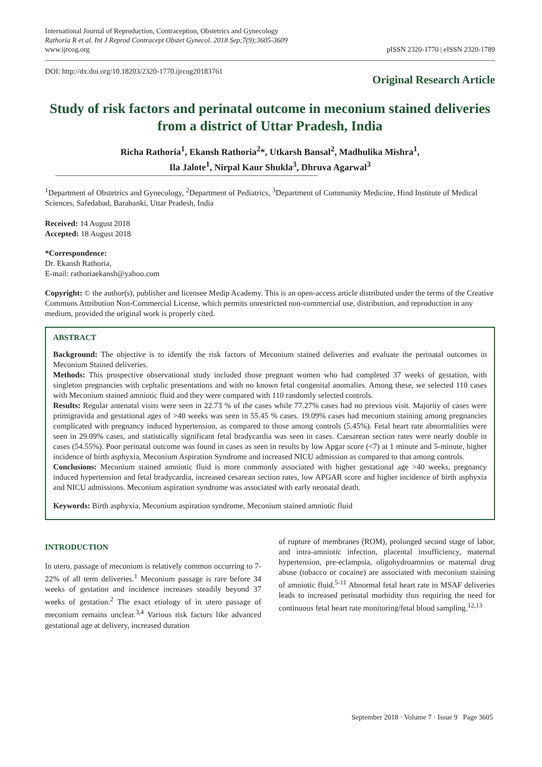International Journal of Reproduction, Contraception, Obstetrics and Gynecology
Rathoria R et al. Int J Reprod Contracept Obstet Gynecol. 2018 Sep;7(9):3605-3609
www.ijrcog.org
pISSN 2320-1770 | eISSN 2320-1789
DOI: http://dx.doi.org/10.18203/2320-1770.ijrcog20183761
Original Research Article
Study of risk factors and perinatal outcome in meconium stained deliveries from a district of Uttar Pradesh, India
Richa Rathoria<sup>1</sup>, Ekansh Rathoria<sup>2</sup>*, Utkarsh Bansal<sup>2</sup>, Madhulika Mishra<sup>1</sup>,
Ila Jalote<sup>1</sup>, Nirpal Kaur Shukla<sup>3</sup>, Dhruva Agarwal<sup>3</sup>
<sup>1</sup> Department of Obstetrics and Gynecology, <sup>2</sup>Department of Pediatrics, <sup>3</sup>Department of Community Medicine, Hind Institute of Medical Sciences, Safedabad, Barabanki, Uttar Pradesh, India
Received: 14 August 2018
Accepted: 18 August 2018
*Correspondence:
Dr. Ekansh Rathoria,
E-mail: rathoriaekansh@yahoo.com
Copyright: © the author(s), publisher and licensee Medip Academy. This is an open-access article distributed under the terms of the Creative Commons Attribution Non-Commercial License, which permits unrestricted non-commercial use, distribution, and reproduction in any medium, provided the original work is properly cited.
ABSTRACT
Background: The objective is to identify the risk factors of Meconium stained deliveries and evaluate the perinatal outcomes in Meconium Stained deliveries.
Methods: This prospective observational study included those pregnant women who had completed 37 weeks of gestation, with singleton pregnancies with cephalic presentations and with no known fetal congenital anomalies. Among these, we selected 110 cases with Meconium stained amniotic fluid and they were compared with 110 randomly selected controls.
Results: Regular antenatal visits were seen in 22.73 % of the cases while 77.27% cases had no previous visit. Majority of cases were primigravida and gestational ages of >40 weeks was seen in 55.45 % cases. 19.09% cases had meconium staining among pregnancies complicated with pregnancy induced hypertension, as compared to those among controls (5.45%). Fetal heart rate abnormalities were seen in 29.09% cases, and statistically significant fetal bradycardia was seen in cases. Caesarean section rates were nearly double in cases (54.55%). Poor perinatal outcome was found in cases as seen in results by low Apgar score (<7) at 1 minute and 5-minute, higher incidence of birth asphyxia, Meconium Aspiration Syndrome and increased NICU admission as compared to that among controls.
Conclusions: Meconium stained amniotic fluid is more commonly associated with higher gestational age >40 weeks, pregnancy induced hypertension and fetal bradycardia, increased cesarean section rates, low APGAR score and higher incidence of birth asphyxia and NICU admissions. Meconium aspiration syndrome was associated with early neonatal death.
Keywords: Birth asphyxia, Meconium aspiration syndrome, Meconium stained amniotic fluid
INTRODUCTION
In utero, passage of meconium is relatively common occurring to 7-22% of all term deliveries.<sup>1</sup> Meconium passage is rare before 34 weeks of gestation and incidence increases steadily beyond 37 weeks of gestation.<sup>2</sup> The exact etiology of in utero passage of meconium remains unclear.<sup>3,4</sup> Various risk factors like advanced gestational age at delivery, increased duration
of rupture of membranes (ROM), prolonged second stage of labor, and intra-amniotic infection, placental insufficiency, maternal hypertension, pre-eclampsia, oligohydroamnios or maternal drug abuse (tobacco or cocaine) are associated with meconium staining of amniotic fluid.<sup>5-11</sup> Abnormal fetal heart rate in MSAF deliveries leads to increased perinatal morbidity thus requiring the need for continuous fetal heart rate monitoring/fetal blood sampling.<sup>12,13</sup>
September 2018 · Volume 7 · Issue 9 Page 3605